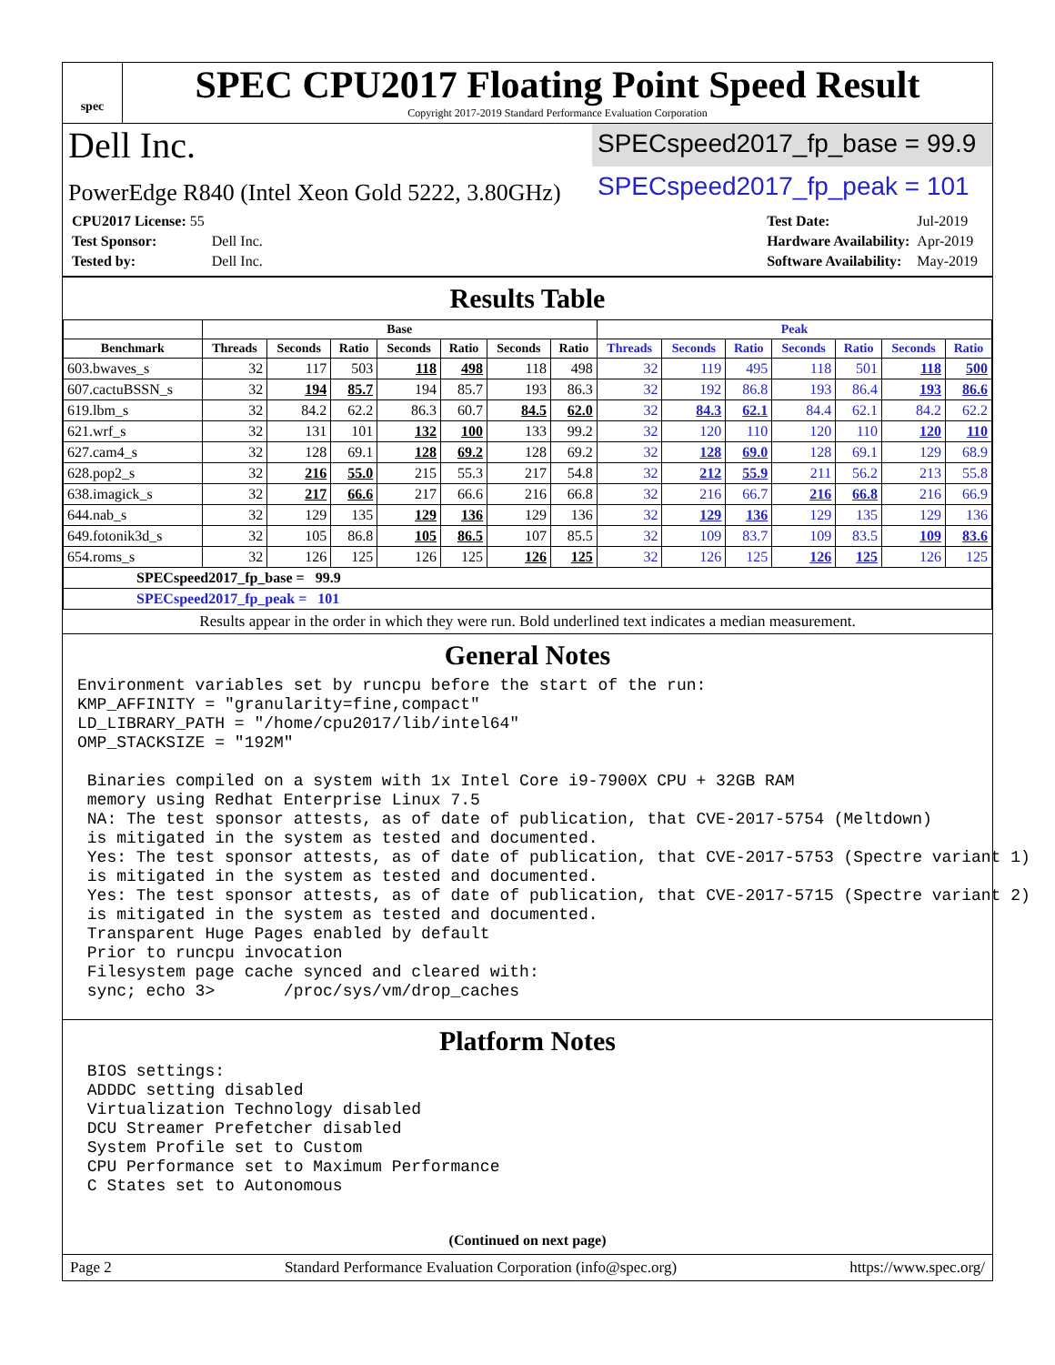spec
SPEC CPU2017 Floating Point Speed Result
Copyright 2017-2019 Standard Performance Evaluation Corporation
Dell Inc.
SPECspeed2017_fp_base = 99.9
PowerEdge R840 (Intel Xeon Gold 5222, 3.80GHz)
SPECspeed2017_fp_peak = 101
| CPU2017 License: 55 | |
| Test Sponsor: | Dell Inc. |
| Tested by: | Dell Inc. |
| Test Date: | Jul-2019 |
| Hardware Availability: | Apr-2019 |
| Software Availability: | May-2019 |
Results Table
| | Base | | | | | | | Peak | | | | | | |
| --- | --- | --- | --- | --- | --- | --- | --- | --- | --- | --- | --- | --- | --- | --- |
| Benchmark | Threads | Seconds | Ratio | Seconds | Ratio | Seconds | Ratio | Threads | Seconds | Ratio | Seconds | Ratio | Seconds | Ratio |
| 603.bwaves_s | 32 | 117 | 503 | 118 | 498 | 118 | 498 | 32 | 119 | 495 | 118 | 501 | 118 | 500 |
| 607.cactuBSSN_s | 32 | 194 | 85.7 | 194 | 85.7 | 193 | 86.3 | 32 | 192 | 86.8 | 193 | 86.4 | 193 | 86.6 |
| 619.lbm_s | 32 | 84.2 | 62.2 | 86.3 | 60.7 | 84.5 | 62.0 | 32 | 84.3 | 62.1 | 84.4 | 62.1 | 84.2 | 62.2 |
| 621.wrf_s | 32 | 131 | 101 | 132 | 100 | 133 | 99.2 | 32 | 120 | 110 | 120 | 110 | 120 | 110 |
| 627.cam4_s | 32 | 128 | 69.1 | 128 | 69.2 | 128 | 69.2 | 32 | 128 | 69.0 | 128 | 69.1 | 129 | 68.9 |
| 628.pop2_s | 32 | 216 | 55.0 | 215 | 55.3 | 217 | 54.8 | 32 | 212 | 55.9 | 211 | 56.2 | 213 | 55.8 |
| 638.imagick_s | 32 | 217 | 66.6 | 217 | 66.6 | 216 | 66.8 | 32 | 216 | 66.7 | 216 | 66.8 | 216 | 66.9 |
| 644.nab_s | 32 | 129 | 135 | 129 | 136 | 129 | 136 | 32 | 129 | 136 | 129 | 135 | 129 | 136 |
| 649.fotonik3d_s | 32 | 105 | 86.8 | 105 | 86.5 | 107 | 85.5 | 32 | 109 | 83.7 | 109 | 83.5 | 109 | 83.6 |
| 654.roms_s | 32 | 126 | 125 | 126 | 125 | 126 | 125 | 32 | 126 | 125 | 126 | 125 | 126 | 125 |
| SPECspeed2017_fp_base = 99.9 | | | | | | | | | | | | | | |
| SPECspeed2017_fp_peak = 101 | | | | | | | | | | | | | | |
Results appear in the order in which they were run. Bold underlined text indicates a median measurement.
General Notes
Environment variables set by runcpu before the start of the run:
KMP_AFFINITY = "granularity=fine,compact"
LD_LIBRARY_PATH = "/home/cpu2017/lib/intel64"
OMP_STACKSIZE = "192M"

 Binaries compiled on a system with 1x Intel Core i9-7900X CPU + 32GB RAM
 memory using Redhat Enterprise Linux 7.5
 NA: The test sponsor attests, as of date of publication, that CVE-2017-5754 (Meltdown)
 is mitigated in the system as tested and documented.
 Yes: The test sponsor attests, as of date of publication, that CVE-2017-5753 (Spectre variant 1)
 is mitigated in the system as tested and documented.
 Yes: The test sponsor attests, as of date of publication, that CVE-2017-5715 (Spectre variant 2)
 is mitigated in the system as tested and documented.
 Transparent Huge Pages enabled by default
 Prior to runcpu invocation
 Filesystem page cache synced and cleared with:
 sync; echo 3>       /proc/sys/vm/drop_caches
Platform Notes
 BIOS settings:
 ADDDC setting disabled
 Virtualization Technology disabled
 DCU Streamer Prefetcher disabled
 System Profile set to Custom
 CPU Performance set to Maximum Performance
 C States set to Autonomous
(Continued on next page)
Page 2 Standard Performance Evaluation Corporation (info@spec.org) https://www.spec.org/